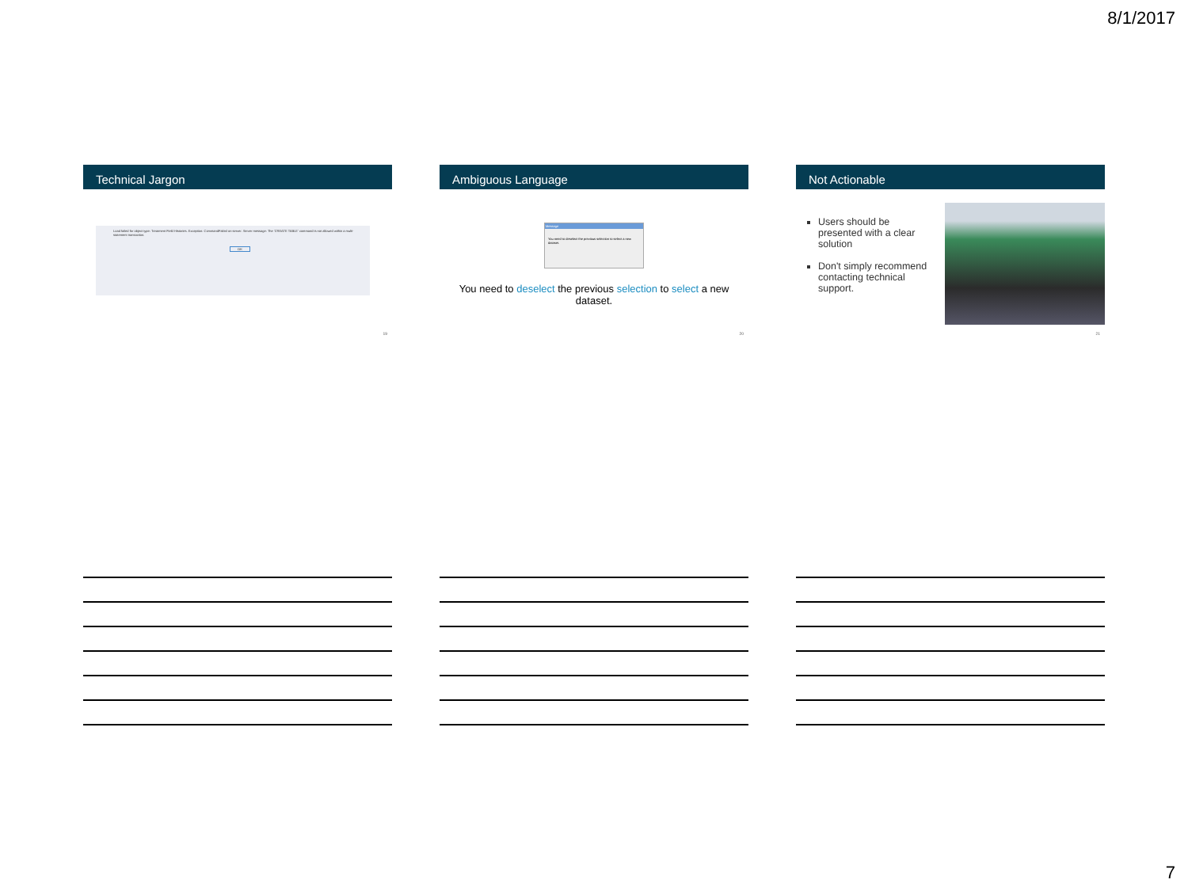8/1/2017
Technical Jargon
Load failed for object type: Treatment Field Histories. Exception: CommandFailed on server. Server message: The 'CREATE TABLE' command is not allowed within a multi-statement transaction.
OK
19
Ambiguous Language
Message
You need to deselect the previous selection to select a new dataset.
You need to deselect the previous selection to select a new dataset.
20
Not Actionable
Users should be presented with a clear solution
Don't simply recommend contacting technical support.
21
7